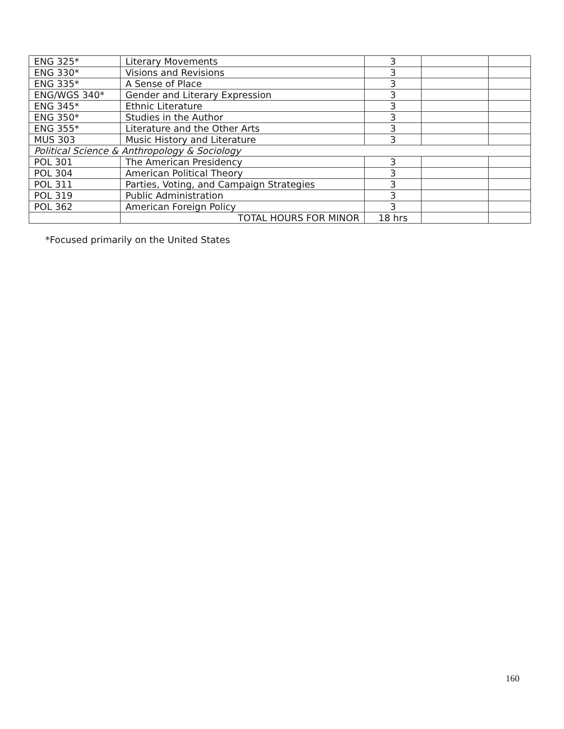| ENG 325* | Literary Movements | 3 | | |
| ENG 330* | Visions and Revisions | 3 | | |
| ENG 335* | A Sense of Place | 3 | | |
| ENG/WGS 340* | Gender and Literary Expression | 3 | | |
| ENG 345* | Ethnic Literature | 3 | | |
| ENG 350* | Studies in the Author | 3 | | |
| ENG 355* | Literature and the Other Arts | 3 | | |
| MUS 303 | Music History and Literature | 3 | | |
| Political Science & Anthropology & Sociology | | | | |
| POL 301 | The American Presidency | 3 | | |
| POL 304 | American Political Theory | 3 | | |
| POL 311 | Parties, Voting, and Campaign Strategies | 3 | | |
| POL 319 | Public Administration | 3 | | |
| POL 362 | American Foreign Policy | 3 | | |
| | TOTAL HOURS FOR MINOR | 18 hrs | | |
*Focused primarily on the United States
160